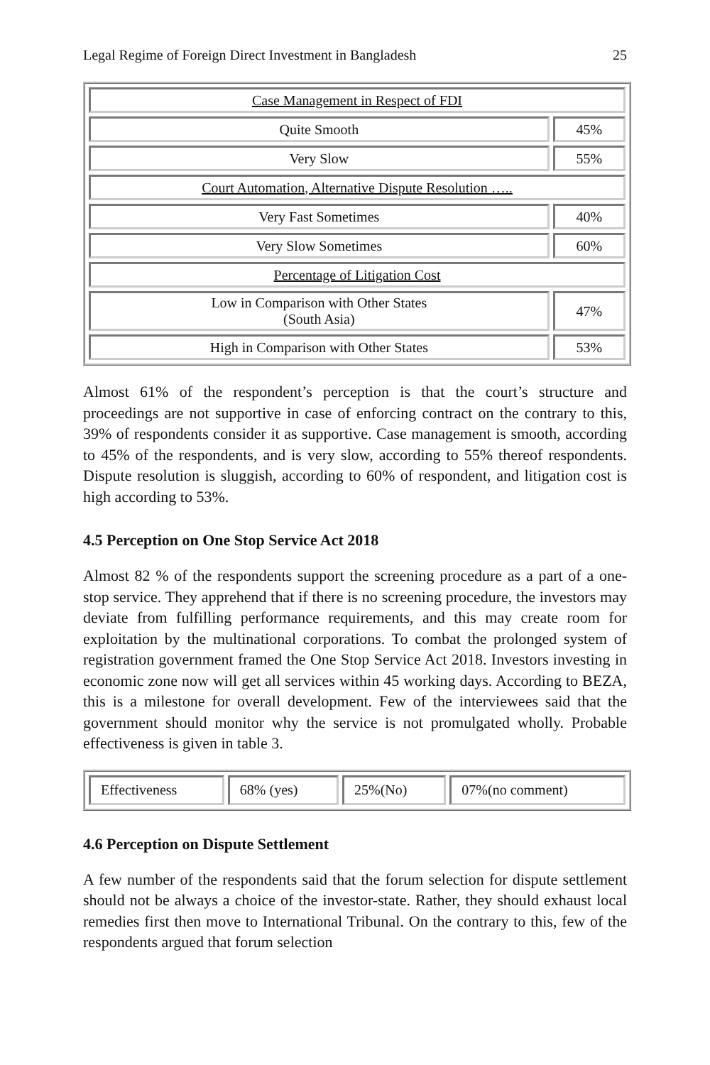Legal Regime of Foreign Direct Investment in Bangladesh 25
| Case Management in Respect of FDI | |
| Quite Smooth | 45% |
| Very Slow | 55% |
| Court Automation, Alternative Dispute Resolution ….. | |
| Very Fast Sometimes | 40% |
| Very Slow Sometimes | 60% |
| Percentage of Litigation Cost | |
| Low in Comparison with Other States (South Asia) | 47% |
| High in Comparison with Other States | 53% |
Almost 61% of the respondent’s perception is that the court’s structure and proceedings are not supportive in case of enforcing contract on the contrary to this, 39% of respondents consider it as supportive. Case management is smooth, according to 45% of the respondents, and is very slow, according to 55% thereof respondents. Dispute resolution is sluggish, according to 60% of respondent, and litigation cost is high according to 53%.
4.5 Perception on One Stop Service Act 2018
Almost 82 % of the respondents support the screening procedure as a part of a one-stop service. They apprehend that if there is no screening procedure, the investors may deviate from fulfilling performance requirements, and this may create room for exploitation by the multinational corporations. To combat the prolonged system of registration government framed the One Stop Service Act 2018. Investors investing in economic zone now will get all services within 45 working days. According to BEZA, this is a milestone for overall development. Few of the interviewees said that the government should monitor why the service is not promulgated wholly. Probable effectiveness is given in table 3.
| Effectiveness | 68% (yes) | 25%(No) | 07%(no comment) |
4.6 Perception on Dispute Settlement
A few number of the respondents said that the forum selection for dispute settlement should not be always a choice of the investor-state. Rather, they should exhaust local remedies first then move to International Tribunal. On the contrary to this, few of the respondents argued that forum selection